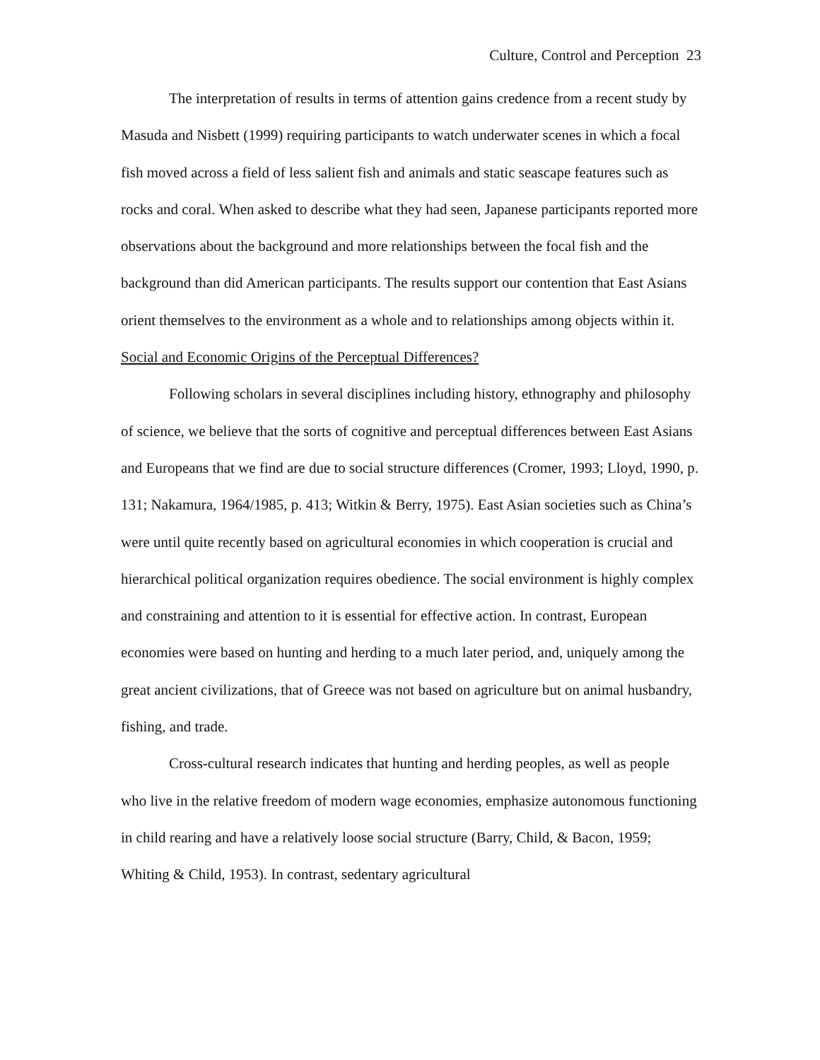Culture, Control and Perception 23
The interpretation of results in terms of attention gains credence from a recent study by Masuda and Nisbett (1999) requiring participants to watch underwater scenes in which a focal fish moved across a field of less salient fish and animals and static seascape features such as rocks and coral. When asked to describe what they had seen, Japanese participants reported more observations about the background and more relationships between the focal fish and the background than did American participants. The results support our contention that East Asians orient themselves to the environment as a whole and to relationships among objects within it.
Social and Economic Origins of the Perceptual Differences?
Following scholars in several disciplines including history, ethnography and philosophy of science, we believe that the sorts of cognitive and perceptual differences between East Asians and Europeans that we find are due to social structure differences (Cromer, 1993; Lloyd, 1990, p. 131; Nakamura, 1964/1985, p. 413; Witkin & Berry, 1975). East Asian societies such as China’s were until quite recently based on agricultural economies in which cooperation is crucial and hierarchical political organization requires obedience. The social environment is highly complex and constraining and attention to it is essential for effective action. In contrast, European economies were based on hunting and herding to a much later period, and, uniquely among the great ancient civilizations, that of Greece was not based on agriculture but on animal husbandry, fishing, and trade.
Cross-cultural research indicates that hunting and herding peoples, as well as people who live in the relative freedom of modern wage economies, emphasize autonomous functioning in child rearing and have a relatively loose social structure (Barry, Child, & Bacon, 1959; Whiting & Child, 1953). In contrast, sedentary agricultural